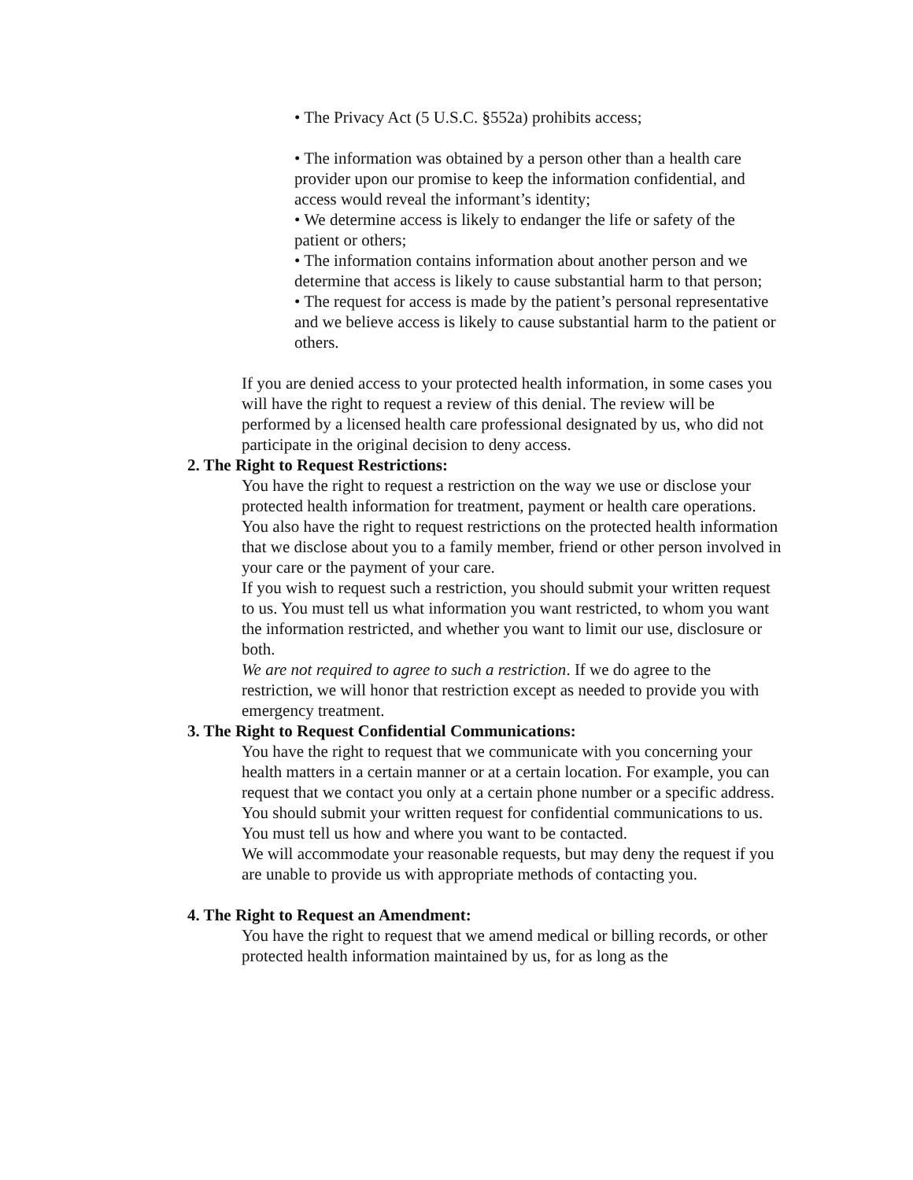• The Privacy Act (5 U.S.C. §552a) prohibits access;
• The information was obtained by a person other than a health care provider upon our promise to keep the information confidential, and access would reveal the informant’s identity;
• We determine access is likely to endanger the life or safety of the patient or others;
• The information contains information about another person and we determine that access is likely to cause substantial harm to that person;
• The request for access is made by the patient’s personal representative and we believe access is likely to cause substantial harm to the patient or others.
If you are denied access to your protected health information, in some cases you will have the right to request a review of this denial. The review will be performed by a licensed health care professional designated by us, who did not participate in the original decision to deny access.
2. The Right to Request Restrictions:
You have the right to request a restriction on the way we use or disclose your protected health information for treatment, payment or health care operations. You also have the right to request restrictions on the protected health information that we disclose about you to a family member, friend or other person involved in your care or the payment of your care.
If you wish to request such a restriction, you should submit your written request to us. You must tell us what information you want restricted, to whom you want the information restricted, and whether you want to limit our use, disclosure or both.
We are not required to agree to such a restriction. If we do agree to the restriction, we will honor that restriction except as needed to provide you with emergency treatment.
3. The Right to Request Confidential Communications:
You have the right to request that we communicate with you concerning your health matters in a certain manner or at a certain location. For example, you can request that we contact you only at a certain phone number or a specific address.
You should submit your written request for confidential communications to us. You must tell us how and where you want to be contacted.
We will accommodate your reasonable requests, but may deny the request if you are unable to provide us with appropriate methods of contacting you.
4. The Right to Request an Amendment:
You have the right to request that we amend medical or billing records, or other protected health information maintained by us, for as long as the